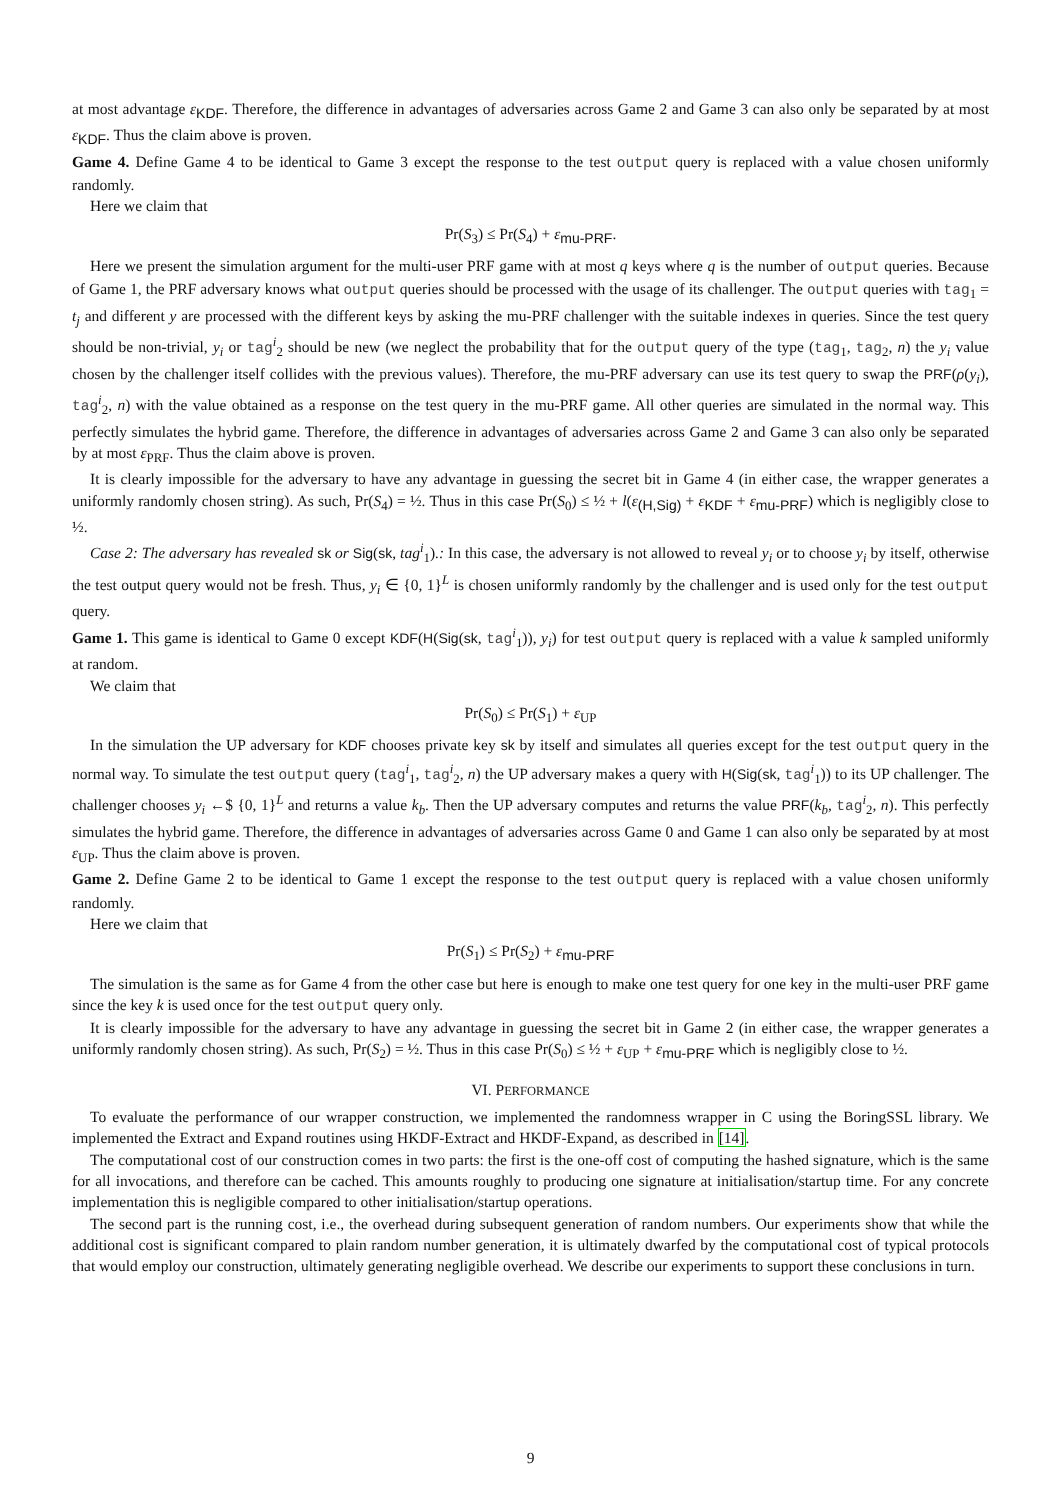at most advantage ε<sub>KDF</sub>. Therefore, the difference in advantages of adversaries across Game 2 and Game 3 can also only be separated by at most ε<sub>KDF</sub>. Thus the claim above is proven.
Game 4. Define Game 4 to be identical to Game 3 except the response to the test output query is replaced with a value chosen uniformly randomly.
Here we claim that
Pr(S<sub>3</sub>) ≤ Pr(S<sub>4</sub>) + ε<sub>mu-PRF</sub>.
Here we present the simulation argument for the multi-user PRF game with at most q keys where q is the number of output queries. Because of Game 1, the PRF adversary knows what output queries should be processed with the usage of its challenger. The output queries with tag<sub>1</sub> = t<sub>j</sub> and different y are processed with the different keys by asking the mu-PRF challenger with the suitable indexes in queries. Since the test query should be non-trivial, y<sub>i</sub> or tag<sup>i</sup><sub>2</sub> should be new (we neglect the probability that for the output query of the type (tag<sub>1</sub>, tag<sub>2</sub>, n) the y<sub>i</sub> value chosen by the challenger itself collides with the previous values). Therefore, the mu-PRF adversary can use its test query to swap the PRF(ρ(y<sub>i</sub>), tag<sup>i</sup><sub>2</sub>, n) with the value obtained as a response on the test query in the mu-PRF game. All other queries are simulated in the normal way. This perfectly simulates the hybrid game. Therefore, the difference in advantages of adversaries across Game 2 and Game 3 can also only be separated by at most ε<sub>PRF</sub>. Thus the claim above is proven.
It is clearly impossible for the adversary to have any advantage in guessing the secret bit in Game 4 (in either case, the wrapper generates a uniformly randomly chosen string). As such, Pr(S<sub>4</sub>) = ½. Thus in this case Pr(S<sub>0</sub>) ≤ ½ + l(ε<sub>(H,Sig)</sub> + ε<sub>KDF</sub> + ε<sub>mu-PRF</sub>) which is negligibly close to ½.
Case 2: The adversary has revealed sk or Sig(sk, tag<sup>i</sup><sub>1</sub>).: In this case, the adversary is not allowed to reveal y<sub>i</sub> or to choose y<sub>i</sub> by itself, otherwise the test output query would not be fresh. Thus, y<sub>i</sub> ∈ {0, 1}<sup>L</sup> is chosen uniformly randomly by the challenger and is used only for the test output query.
Game 1. This game is identical to Game 0 except KDF(H(Sig(sk, tag<sup>i</sup><sub>1</sub>)), y<sub>i</sub>) for test output query is replaced with a value k sampled uniformly at random.
We claim that
Pr(S<sub>0</sub>) ≤ Pr(S<sub>1</sub>) + ε<sub>UP</sub>
In the simulation the UP adversary for KDF chooses private key sk by itself and simulates all queries except for the test output query in the normal way. To simulate the test output query (tag<sup>i</sup><sub>1</sub>, tag<sup>i</sup><sub>2</sub>, n) the UP adversary makes a query with H(Sig(sk, tag<sup>i</sup><sub>1</sub>)) to its UP challenger. The challenger chooses y<sub>i</sub> ←$ {0, 1}<sup>L</sup> and returns a value k<sub>b</sub>. Then the UP adversary computes and returns the value PRF(k<sub>b</sub>, tag<sup>i</sup><sub>2</sub>, n). This perfectly simulates the hybrid game. Therefore, the difference in advantages of adversaries across Game 0 and Game 1 can also only be separated by at most ε<sub>UP</sub>. Thus the claim above is proven.
Game 2. Define Game 2 to be identical to Game 1 except the response to the test output query is replaced with a value chosen uniformly randomly.
Here we claim that
Pr(S<sub>1</sub>) ≤ Pr(S<sub>2</sub>) + ε<sub>mu-PRF</sub>
The simulation is the same as for Game 4 from the other case but here is enough to make one test query for one key in the multi-user PRF game since the key k is used once for the test output query only.
It is clearly impossible for the adversary to have any advantage in guessing the secret bit in Game 2 (in either case, the wrapper generates a uniformly randomly chosen string). As such, Pr(S<sub>2</sub>) = ½. Thus in this case Pr(S<sub>0</sub>) ≤ ½ + ε<sub>UP</sub> + ε<sub>mu-PRF</sub> which is negligibly close to ½.
VI. PERFORMANCE
To evaluate the performance of our wrapper construction, we implemented the randomness wrapper in C using the BoringSSL library. We implemented the Extract and Expand routines using HKDF-Extract and HKDF-Expand, as described in [14].
The computational cost of our construction comes in two parts: the first is the one-off cost of computing the hashed signature, which is the same for all invocations, and therefore can be cached. This amounts roughly to producing one signature at initialisation/startup time. For any concrete implementation this is negligible compared to other initialisation/startup operations.
The second part is the running cost, i.e., the overhead during subsequent generation of random numbers. Our experiments show that while the additional cost is significant compared to plain random number generation, it is ultimately dwarfed by the computational cost of typical protocols that would employ our construction, ultimately generating negligible overhead. We describe our experiments to support these conclusions in turn.
9